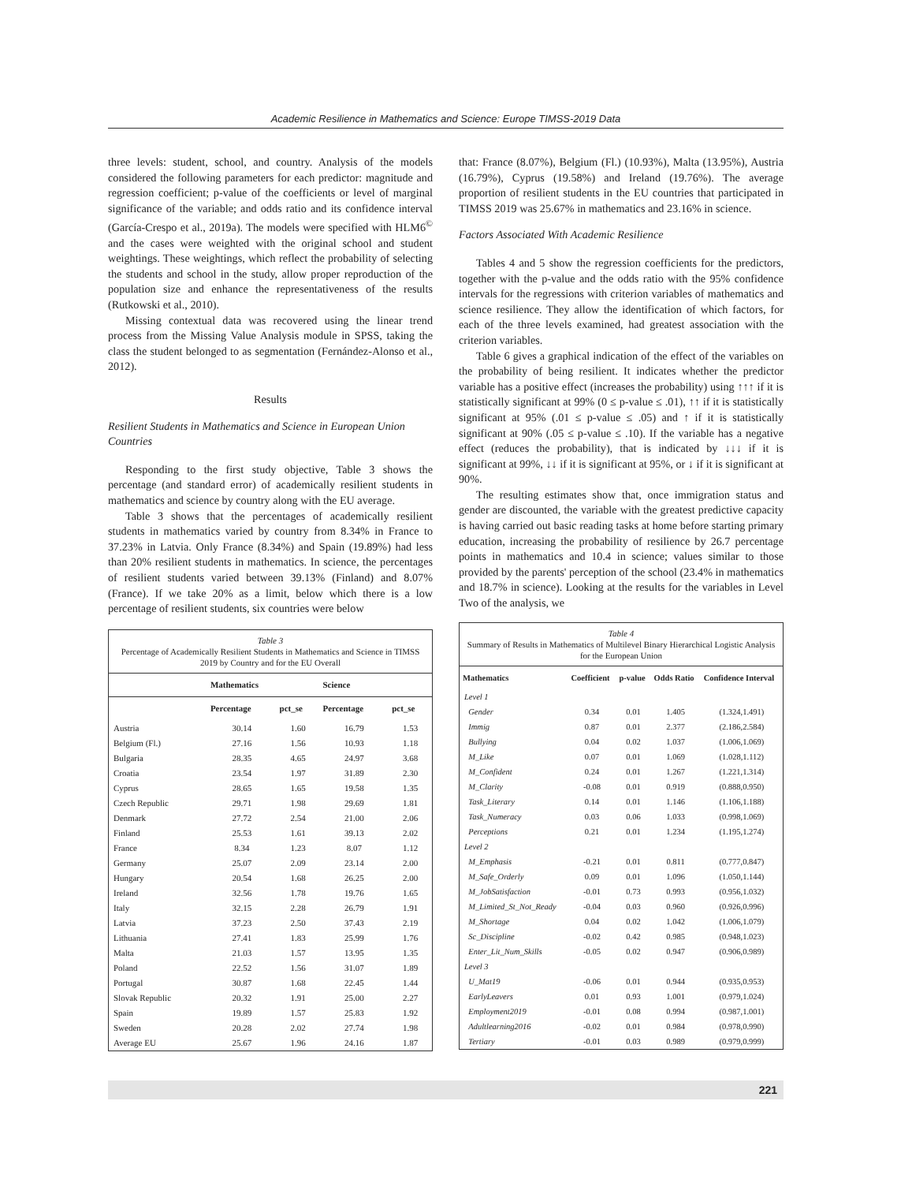Academic Resilience in Mathematics and Science: Europe TIMSS-2019 Data
three levels: student, school, and country. Analysis of the models considered the following parameters for each predictor: magnitude and regression coefficient; p-value of the coefficients or level of marginal significance of the variable; and odds ratio and its confidence interval (García-Crespo et al., 2019a). The models were specified with HLM6<sup>©</sup> and the cases were weighted with the original school and student weightings. These weightings, which reflect the probability of selecting the students and school in the study, allow proper reproduction of the population size and enhance the representativeness of the results (Rutkowski et al., 2010).
Missing contextual data was recovered using the linear trend process from the Missing Value Analysis module in SPSS, taking the class the student belonged to as segmentation (Fernández-Alonso et al., 2012).
Results
Resilient Students in Mathematics and Science in European Union Countries
Responding to the first study objective, Table 3 shows the percentage (and standard error) of academically resilient students in mathematics and science by country along with the EU average.
Table 3 shows that the percentages of academically resilient students in mathematics varied by country from 8.34% in France to 37.23% in Latvia. Only France (8.34%) and Spain (19.89%) had less than 20% resilient students in mathematics. In science, the percentages of resilient students varied between 39.13% (Finland) and 8.07% (France). If we take 20% as a limit, below which there is a low percentage of resilient students, six countries were below
Table 3
Percentage of Academically Resilient Students in Mathematics and Science in TIMSS 2019 by Country and for the EU Overall
| | Mathematics | | Science | |
| --- | --- | --- | --- | --- |
| | Percentage | pct_se | Percentage | pct_se |
| Austria | 30.14 | 1.60 | 16.79 | 1.53 |
| Belgium (Fl.) | 27.16 | 1.56 | 10.93 | 1.18 |
| Bulgaria | 28.35 | 4.65 | 24.97 | 3.68 |
| Croatia | 23.54 | 1.97 | 31.89 | 2.30 |
| Cyprus | 28.65 | 1.65 | 19.58 | 1.35 |
| Czech Republic | 29.71 | 1.98 | 29.69 | 1.81 |
| Denmark | 27.72 | 2.54 | 21.00 | 2.06 |
| Finland | 25.53 | 1.61 | 39.13 | 2.02 |
| France | 8.34 | 1.23 | 8.07 | 1.12 |
| Germany | 25.07 | 2.09 | 23.14 | 2.00 |
| Hungary | 20.54 | 1.68 | 26.25 | 2.00 |
| Ireland | 32.56 | 1.78 | 19.76 | 1.65 |
| Italy | 32.15 | 2.28 | 26.79 | 1.91 |
| Latvia | 37.23 | 2.50 | 37.43 | 2.19 |
| Lithuania | 27.41 | 1.83 | 25.99 | 1.76 |
| Malta | 21.03 | 1.57 | 13.95 | 1.35 |
| Poland | 22.52 | 1.56 | 31.07 | 1.89 |
| Portugal | 30.87 | 1.68 | 22.45 | 1.44 |
| Slovak Republic | 20.32 | 1.91 | 25.00 | 2.27 |
| Spain | 19.89 | 1.57 | 25.83 | 1.92 |
| Sweden | 20.28 | 2.02 | 27.74 | 1.98 |
| Average EU | 25.67 | 1.96 | 24.16 | 1.87 |
that: France (8.07%), Belgium (Fl.) (10.93%), Malta (13.95%), Austria (16.79%), Cyprus (19.58%) and Ireland (19.76%). The average proportion of resilient students in the EU countries that participated in TIMSS 2019 was 25.67% in mathematics and 23.16% in science.
Factors Associated With Academic Resilience
Tables 4 and 5 show the regression coefficients for the predictors, together with the p-value and the odds ratio with the 95% confidence intervals for the regressions with criterion variables of mathematics and science resilience. They allow the identification of which factors, for each of the three levels examined, had greatest association with the criterion variables.
Table 6 gives a graphical indication of the effect of the variables on the probability of being resilient. It indicates whether the predictor variable has a positive effect (increases the probability) using ↑↑↑ if it is statistically significant at 99% (0 ≤ p-value ≤ .01), ↑↑ if it is statistically significant at 95% (.01 ≤ p-value ≤ .05) and ↑ if it is statistically significant at 90% (.05 ≤ p-value ≤ .10). If the variable has a negative effect (reduces the probability), that is indicated by ↓↓↓ if it is significant at 99%, ↓↓ if it is significant at 95%, or ↓ if it is significant at 90%.
The resulting estimates show that, once immigration status and gender are discounted, the variable with the greatest predictive capacity is having carried out basic reading tasks at home before starting primary education, increasing the probability of resilience by 26.7 percentage points in mathematics and 10.4 in science; values similar to those provided by the parents' perception of the school (23.4% in mathematics and 18.7% in science). Looking at the results for the variables in Level Two of the analysis, we
Table 4
Summary of Results in Mathematics of Multilevel Binary Hierarchical Logistic Analysis for the European Union
| Mathematics | Coefficient | p-value | Odds Ratio | Confidence Interval |
| --- | --- | --- | --- | --- |
| Level 1 | | | | |
| Gender | 0.34 | 0.01 | 1.405 | (1.324,1.491) |
| Immig | 0.87 | 0.01 | 2.377 | (2.186,2.584) |
| Bullying | 0.04 | 0.02 | 1.037 | (1.006,1.069) |
| M_Like | 0.07 | 0.01 | 1.069 | (1.028,1.112) |
| M_Confident | 0.24 | 0.01 | 1.267 | (1.221,1.314) |
| M_Clarity | -0.08 | 0.01 | 0.919 | (0.888,0.950) |
| Task_Literary | 0.14 | 0.01 | 1.146 | (1.106,1.188) |
| Task_Numeracy | 0.03 | 0.06 | 1.033 | (0.998,1.069) |
| Perceptions | 0.21 | 0.01 | 1.234 | (1.195,1.274) |
| Level 2 | | | | |
| M_Emphasis | -0.21 | 0.01 | 0.811 | (0.777,0.847) |
| M_Safe_Orderly | 0.09 | 0.01 | 1.096 | (1.050,1.144) |
| M_JobSatisfaction | -0.01 | 0.73 | 0.993 | (0.956,1.032) |
| M_Limited_St_Not_Ready | -0.04 | 0.03 | 0.960 | (0.926,0.996) |
| M_Shortage | 0.04 | 0.02 | 1.042 | (1.006,1.079) |
| Sc_Discipline | -0.02 | 0.42 | 0.985 | (0.948,1.023) |
| Enter_Lit_Num_Skills | -0.05 | 0.02 | 0.947 | (0.906,0.989) |
| Level 3 | | | | |
| U_Mat19 | -0.06 | 0.01 | 0.944 | (0.935,0.953) |
| EarlyLeavers | 0.01 | 0.93 | 1.001 | (0.979,1.024) |
| Employment2019 | -0.01 | 0.08 | 0.994 | (0.987,1.001) |
| Adultlearning2016 | -0.02 | 0.01 | 0.984 | (0.978,0.990) |
| Tertiary | -0.01 | 0.03 | 0.989 | (0.979,0.999) |
221